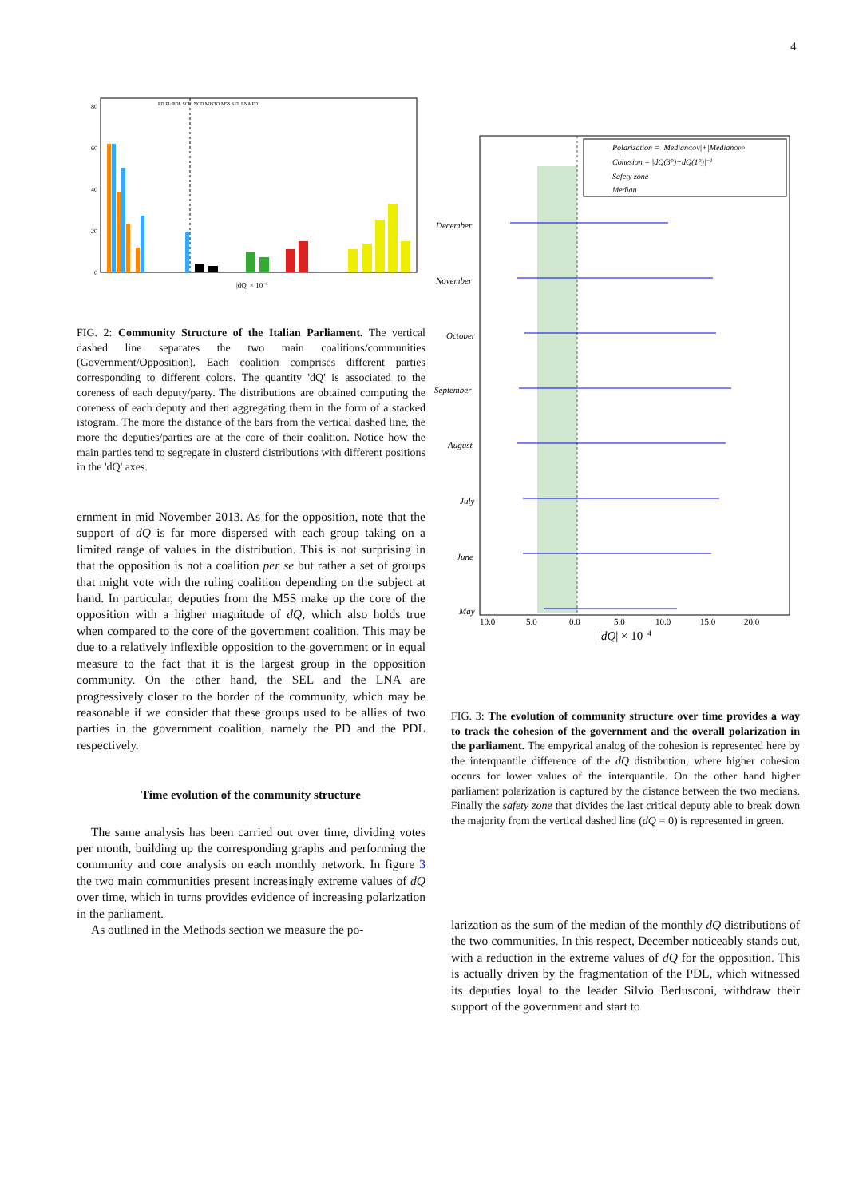4
80
60
40
20
0
|dQ| × 10−4
PD FI−PDL SCPI NCD MISTO M5S SEL LNA FDI
FIG. 2: Community Structure of the Italian Parliament. The vertical dashed line separates the two main coalitions/communities (Government/Opposition). Each coalition comprises different parties corresponding to different colors. The quantity 'dQ' is associated to the coreness of each deputy/party. The distributions are obtained computing the coreness of each deputy and then aggregating them in the form of a stacked istogram. The more the distance of the bars from the vertical dashed line, the more the deputies/parties are at the core of their coalition. Notice how the main parties tend to segregate in clusterd distributions with different positions in the 'dQ' axes.
ernment in mid November 2013. As for the opposition, note that the support of dQ is far more dispersed with each group taking on a limited range of values in the distribution. This is not surprising in that the opposition is not a coalition per se but rather a set of groups that might vote with the ruling coalition depending on the subject at hand. In particular, deputies from the M5S make up the core of the opposition with a higher magnitude of dQ, which also holds true when compared to the core of the government coalition. This may be due to a relatively inflexible opposition to the government or in equal measure to the fact that it is the largest group in the opposition community. On the other hand, the SEL and the LNA are progressively closer to the border of the community, which may be reasonable if we consider that these groups used to be allies of two parties in the government coalition, namely the PD and the PDL respectively.
Time evolution of the community structure
The same analysis has been carried out over time, dividing votes per month, building up the corresponding graphs and performing the community and core analysis on each monthly network. In figure 3 the two main communities present increasingly extreme values of dQ over time, which in turns provides evidence of increasing polarization in the parliament.
As outlined in the Methods section we measure the po-
December
November
October
September
August
July
June
May
Polarization = |MedianGOV|+|MedianOPP|
Cohesion = |dQ(3°)−dQ(1°)|−1
Safety zone
Median
10.0
5.0
0.0
5.0
10.0
15.0
20.0
|dQ| × 10−4
FIG. 3: The evolution of community structure over time provides a way to track the cohesion of the government and the overall polarization in the parliament. The empyrical analog of the cohesion is represented here by the interquantile difference of the dQ distribution, where higher cohesion occurs for lower values of the interquantile. On the other hand higher parliament polarization is captured by the distance between the two medians. Finally the safety zone that divides the last critical deputy able to break down the majority from the vertical dashed line (dQ = 0) is represented in green.
larization as the sum of the median of the monthly dQ distributions of the two communities. In this respect, December noticeably stands out, with a reduction in the extreme values of dQ for the opposition. This is actually driven by the fragmentation of the PDL, which witnessed its deputies loyal to the leader Silvio Berlusconi, withdraw their support of the government and start to